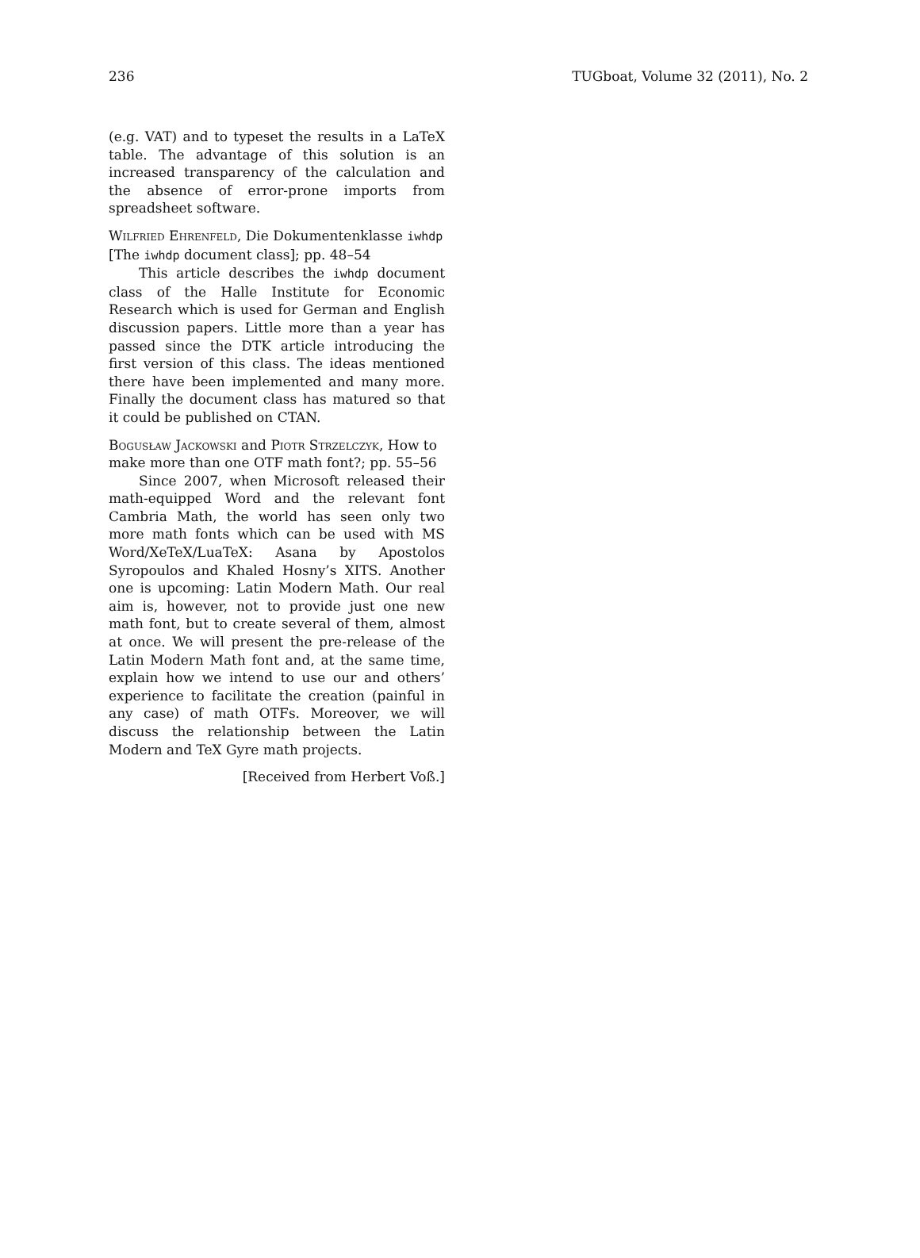236 TUGboat, Volume 32 (2011), No. 2
(e.g. VAT) and to typeset the results in a LaTeX table. The advantage of this solution is an increased transparency of the calculation and the absence of error-prone imports from spreadsheet software.
Wilfried Ehrenfeld, Die Dokumentenklasse iwhdp [The iwhdp document class]; pp. 48–54
This article describes the iwhdp document class of the Halle Institute for Economic Research which is used for German and English discussion papers. Little more than a year has passed since the DTK article introducing the first version of this class. The ideas mentioned there have been implemented and many more. Finally the document class has matured so that it could be published on CTAN.
Bogusław Jackowski and Piotr Strzelczyk, How to make more than one OTF math font?; pp. 55–56
Since 2007, when Microsoft released their math-equipped Word and the relevant font Cambria Math, the world has seen only two more math fonts which can be used with MS Word/XeTeX/LuaTeX: Asana by Apostolos Syropoulos and Khaled Hosny’s XITS. Another one is upcoming: Latin Modern Math. Our real aim is, however, not to provide just one new math font, but to create several of them, almost at once. We will present the pre-release of the Latin Modern Math font and, at the same time, explain how we intend to use our and others’ experience to facilitate the creation (painful in any case) of math OTFs. Moreover, we will discuss the relationship between the Latin Modern and TeX Gyre math projects.
[Received from Herbert Voß.]